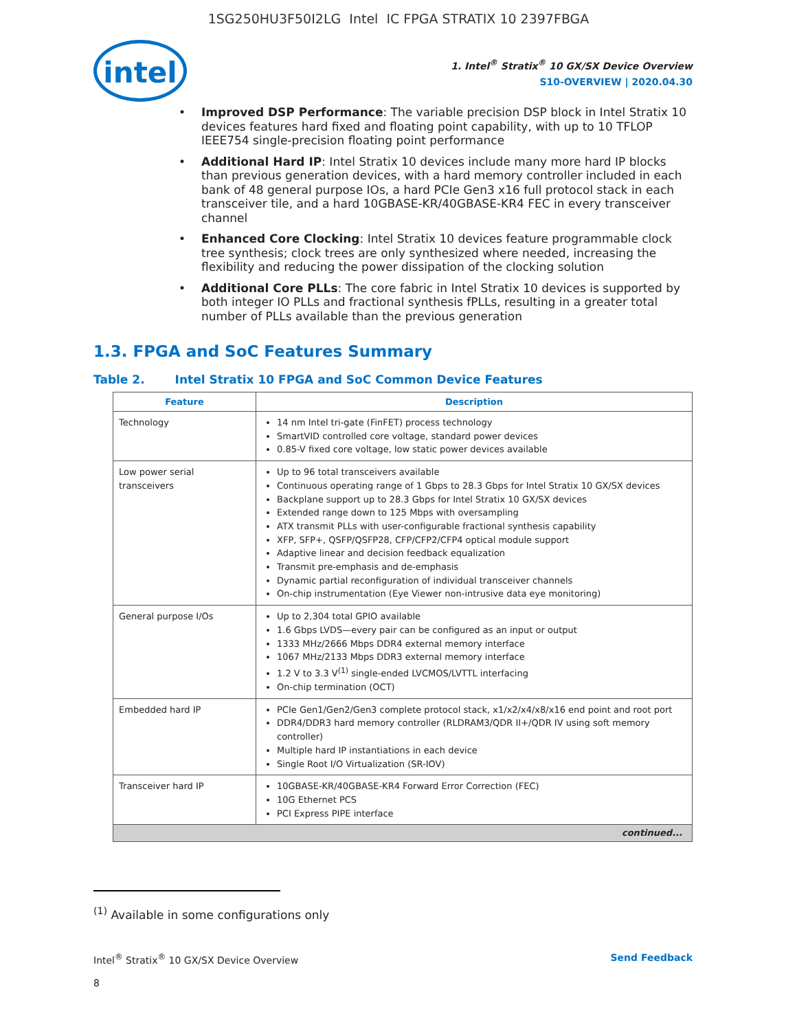1SG250HU3F50I2LG Intel IC FPGA STRATIX 10 2397FBGA
intel
1. Intel<sup>®</sup> Stratix<sup>®</sup> 10 GX/SX Device Overview
S10-OVERVIEW | 2020.04.30
• Improved DSP Performance: The variable precision DSP block in Intel Stratix 10 devices features hard fixed and floating point capability, with up to 10 TFLOP IEEE754 single-precision floating point performance
• Additional Hard IP: Intel Stratix 10 devices include many more hard IP blocks than previous generation devices, with a hard memory controller included in each bank of 48 general purpose IOs, a hard PCIe Gen3 x16 full protocol stack in each transceiver tile, and a hard 10GBASE-KR/40GBASE-KR4 FEC in every transceiver channel
• Enhanced Core Clocking: Intel Stratix 10 devices feature programmable clock tree synthesis; clock trees are only synthesized where needed, increasing the flexibility and reducing the power dissipation of the clocking solution
• Additional Core PLLs: The core fabric in Intel Stratix 10 devices is supported by both integer IO PLLs and fractional synthesis fPLLs, resulting in a greater total number of PLLs available than the previous generation
1.3. FPGA and SoC Features Summary
Table 2. Intel Stratix 10 FPGA and SoC Common Device Features
| Feature | Description |
| --- | --- |
| Technology | 14 nm Intel tri-gate (FinFET) process technology SmartVID controlled core voltage, standard power devices 0.85-V fixed core voltage, low static power devices available |
| Low power serial transceivers | Up to 96 total transceivers available Continuous operating range of 1 Gbps to 28.3 Gbps for Intel Stratix 10 GX/SX devices Backplane support up to 28.3 Gbps for Intel Stratix 10 GX/SX devices Extended range down to 125 Mbps with oversampling ATX transmit PLLs with user-configurable fractional synthesis capability XFP, SFP+, QSFP/QSFP28, CFP/CFP2/CFP4 optical module support Adaptive linear and decision feedback equalization Transmit pre-emphasis and de-emphasis Dynamic partial reconfiguration of individual transceiver channels On-chip instrumentation (Eye Viewer non-intrusive data eye monitoring) |
| General purpose I/Os | Up to 2,304 total GPIO available 1.6 Gbps LVDS—every pair can be configured as an input or output 1333 MHz/2666 Mbps DDR4 external memory interface 1067 MHz/2133 Mbps DDR3 external memory interface 1.2 V to 3.3 V<sup>(1)</sup> single-ended LVCMOS/LVTTL interfacing On-chip termination (OCT) |
| Embedded hard IP | PCIe Gen1/Gen2/Gen3 complete protocol stack, x1/x2/x4/x8/x16 end point and root port DDR4/DDR3 hard memory controller (RLDRAM3/QDR II+/QDR IV using soft memory controller) Multiple hard IP instantiations in each device Single Root I/O Virtualization (SR-IOV) |
| Transceiver hard IP | 10GBASE-KR/40GBASE-KR4 Forward Error Correction (FEC) 10G Ethernet PCS PCI Express PIPE interface |
| continued... | |
<sup>(1)</sup> Available in some configurations only
Intel<sup>®</sup> Stratix<sup>®</sup> 10 GX/SX Device Overview Send Feedback
8